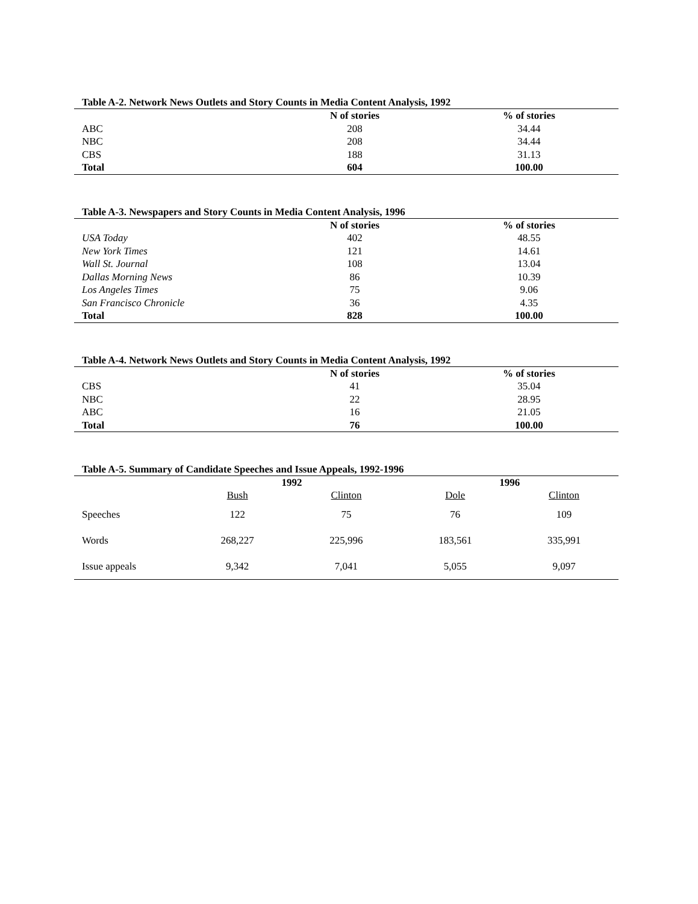Table A-2. Network News Outlets and Story Counts in Media Content Analysis, 1992
| | N of stories | % of stories |
| ABC | 208 | 34.44 |
| NBC | 208 | 34.44 |
| CBS | 188 | 31.13 |
| Total | 604 | 100.00 |
Table A-3. Newspapers and Story Counts in Media Content Analysis, 1996
| | N of stories | % of stories |
| USA Today | 402 | 48.55 |
| New York Times | 121 | 14.61 |
| Wall St. Journal | 108 | 13.04 |
| Dallas Morning News | 86 | 10.39 |
| Los Angeles Times | 75 | 9.06 |
| San Francisco Chronicle | 36 | 4.35 |
| Total | 828 | 100.00 |
Table A-4. Network News Outlets and Story Counts in Media Content Analysis, 1992
| | N of stories | % of stories |
| CBS | 41 | 35.04 |
| NBC | 22 | 28.95 |
| ABC | 16 | 21.05 |
| Total | 76 | 100.00 |
Table A-5. Summary of Candidate Speeches and Issue Appeals, 1992-1996
| | 1992 | | 1996 | |
| | Bush | Clinton | Dole | Clinton |
| Speeches | 122 | 75 | 76 | 109 |
| Words | 268,227 | 225,996 | 183,561 | 335,991 |
| Issue appeals | 9,342 | 7,041 | 5,055 | 9,097 |